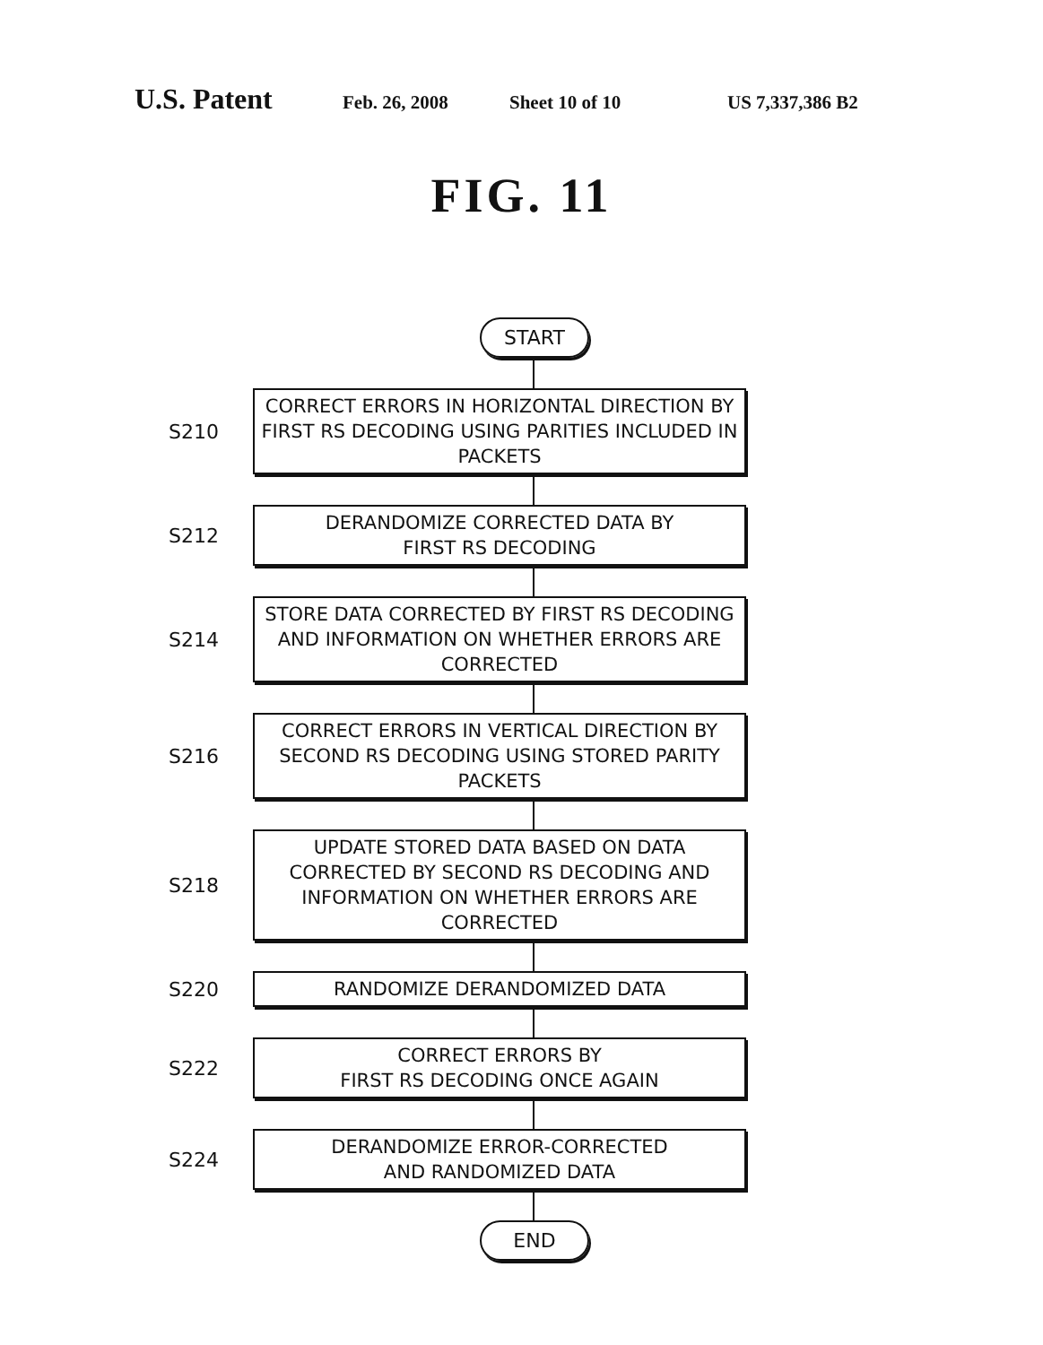U.S. Patent Feb. 26, 2008 Sheet 10 of 10 US 7,337,386 B2
FIG. 11
START
S210
CORRECT ERRORS IN HORIZONTAL DIRECTION BY FIRST RS DECODING USING PARITIES INCLUDED IN PACKETS
S212
DERANDOMIZE CORRECTED DATA BY
FIRST RS DECODING
S214
STORE DATA CORRECTED BY FIRST RS DECODING AND INFORMATION ON WHETHER ERRORS ARE CORRECTED
S216
CORRECT ERRORS IN VERTICAL DIRECTION BY SECOND RS DECODING USING STORED PARITY PACKETS
S218
UPDATE STORED DATA BASED ON DATA CORRECTED BY SECOND RS DECODING AND INFORMATION ON WHETHER ERRORS ARE CORRECTED
S220
RANDOMIZE DERANDOMIZED DATA
S222
CORRECT ERRORS BY
FIRST RS DECODING ONCE AGAIN
S224
DERANDOMIZE ERROR-CORRECTED
AND RANDOMIZED DATA
END